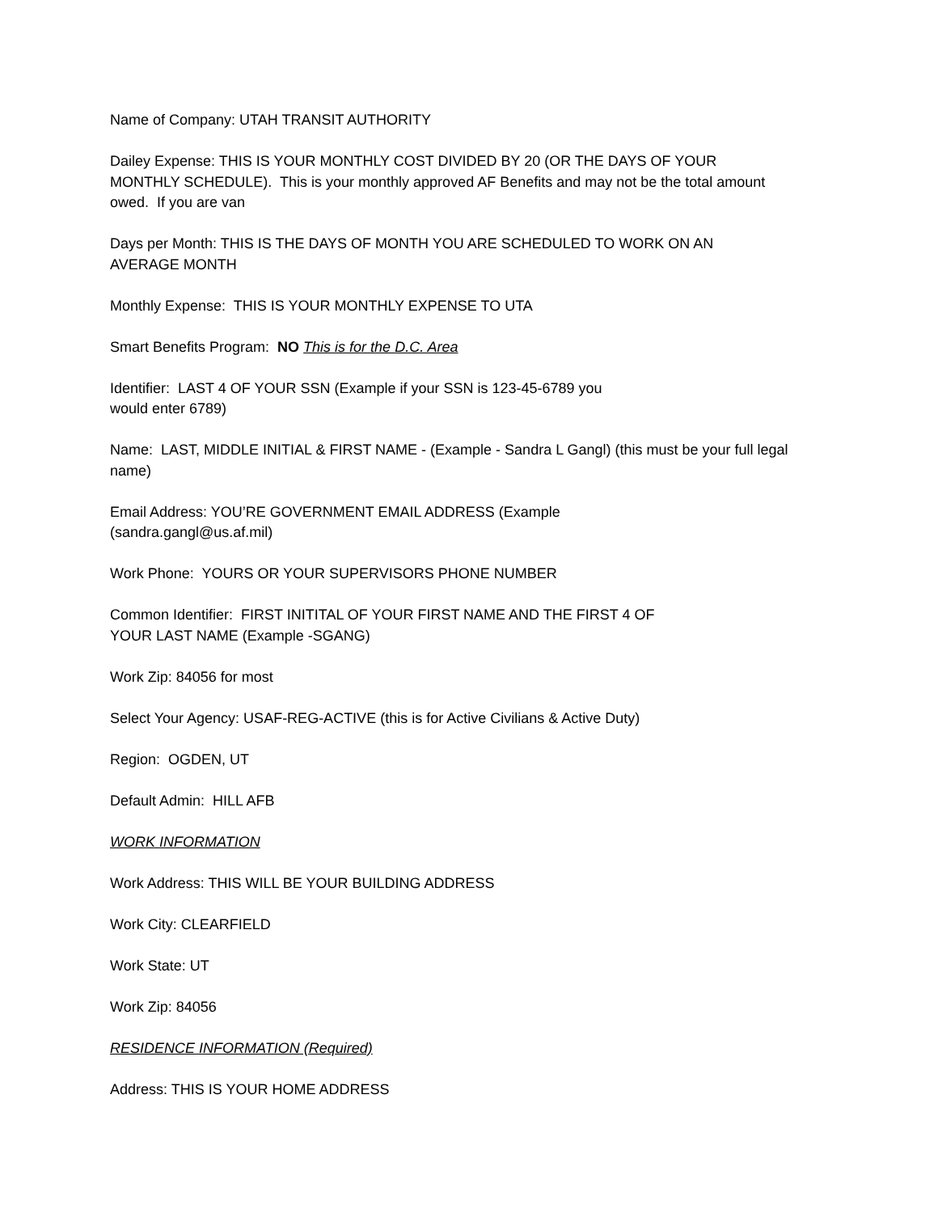Name of Company: UTAH TRANSIT AUTHORITY
Dailey Expense: THIS IS YOUR MONTHLY COST DIVIDED BY 20 (OR THE DAYS OF YOUR
MONTHLY SCHEDULE). This is your monthly approved AF Benefits and may not be the total amount owed. If you are van
Days per Month: THIS IS THE DAYS OF MONTH YOU ARE SCHEDULED TO WORK ON AN
AVERAGE MONTH
Monthly Expense: THIS IS YOUR MONTHLY EXPENSE TO UTA
Smart Benefits Program: NO This is for the D.C. Area
Identifier: LAST 4 OF YOUR SSN (Example if your SSN is 123-45-6789 you
would enter 6789)
Name: LAST, MIDDLE INITIAL & FIRST NAME - (Example - Sandra L Gangl) (this must be your full legal name)
Email Address: YOU’RE GOVERNMENT EMAIL ADDRESS (Example
(sandra.gangl@us.af.mil)
Work Phone: YOURS OR YOUR SUPERVISORS PHONE NUMBER
Common Identifier: FIRST INITITAL OF YOUR FIRST NAME AND THE FIRST 4 OF
YOUR LAST NAME (Example -SGANG)
Work Zip: 84056 for most
Select Your Agency: USAF-REG-ACTIVE (this is for Active Civilians & Active Duty)
Region: OGDEN, UT
Default Admin: HILL AFB
WORK INFORMATION
Work Address: THIS WILL BE YOUR BUILDING ADDRESS
Work City: CLEARFIELD
Work State: UT
Work Zip: 84056
RESIDENCE INFORMATION (Required)
Address: THIS IS YOUR HOME ADDRESS